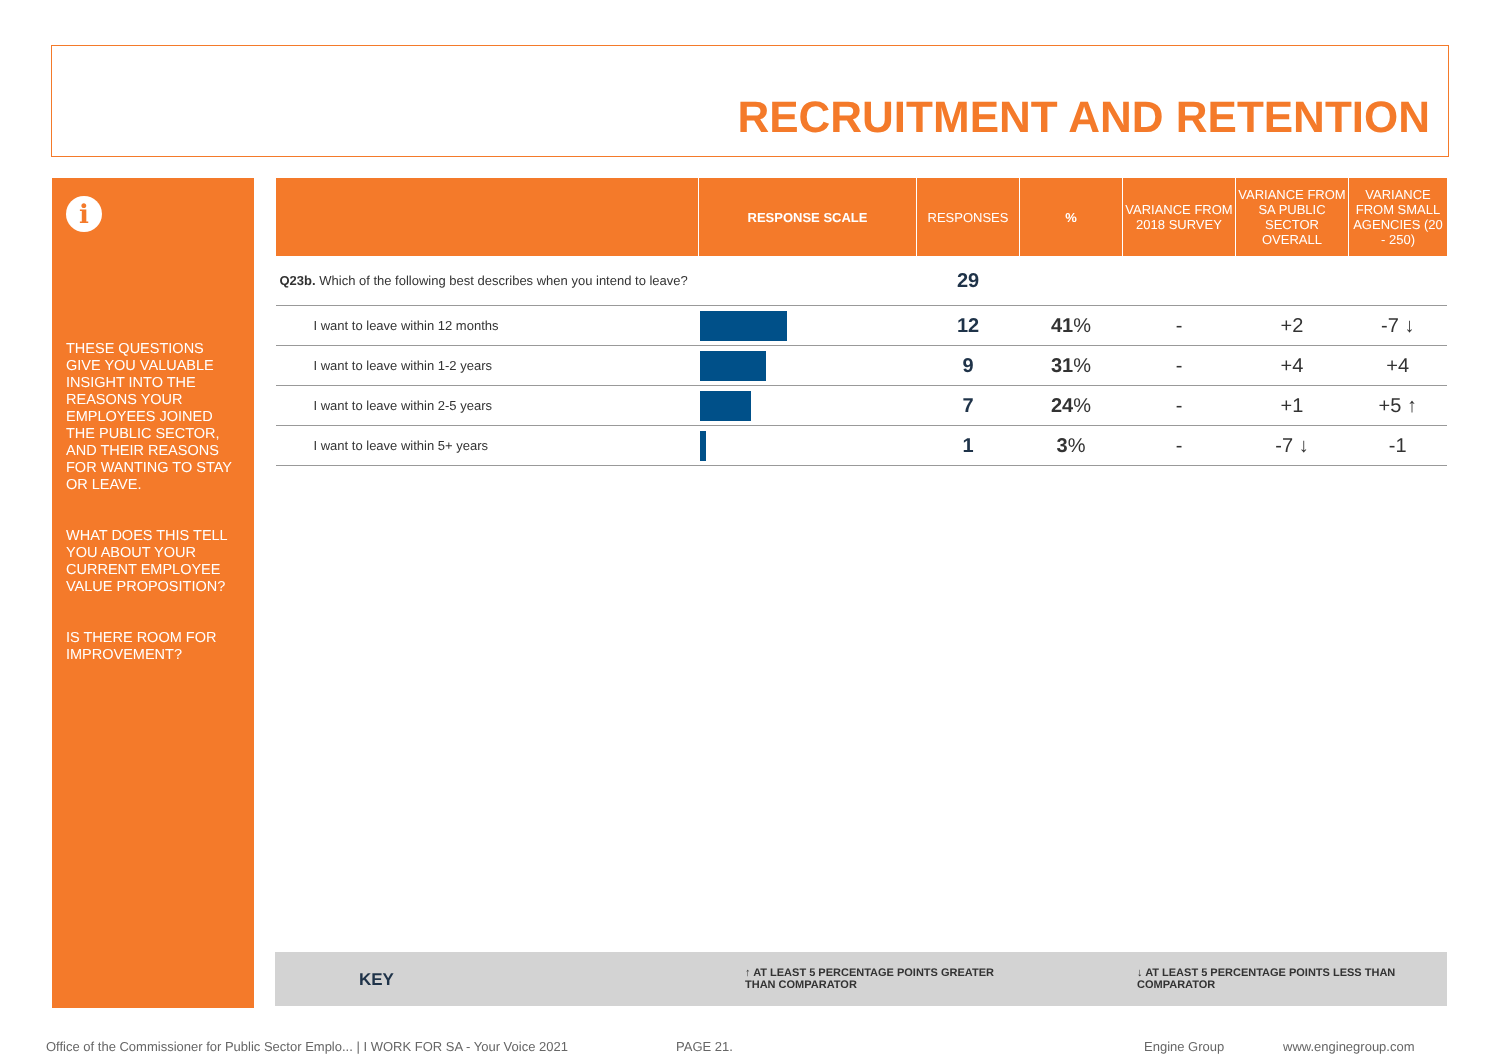RECRUITMENT AND RETENTION
i
THESE QUESTIONS GIVE YOU VALUABLE INSIGHT INTO THE REASONS YOUR EMPLOYEES JOINED THE PUBLIC SECTOR, AND THEIR REASONS FOR WANTING TO STAY OR LEAVE.
WHAT DOES THIS TELL YOU ABOUT YOUR CURRENT EMPLOYEE VALUE PROPOSITION?
IS THERE ROOM FOR IMPROVEMENT?
| | RESPONSE SCALE | RESPONSES | % | VARIANCE FROM 2018 SURVEY | VARIANCE FROM SA PUBLIC SECTOR OVERALL | VARIANCE FROM SMALL AGENCIES (20 - 250) |
| --- | --- | --- | --- | --- | --- | --- |
| Q23b. Which of the following best describes when you intend to leave? | | 29 | | | | |
| I want to leave within 12 months | | 12 | 41 % | - | +2 | -7 ↓ |
| I want to leave within 1-2 years | | 9 | 31 % | - | +4 | +4 |
| I want to leave within 2-5 years | | 7 | 24 % | - | +1 | +5 ↑ |
| I want to leave within 5+ years | | 1 | 3 % | - | -7 ↓ | -1 |
KEY ↑ AT LEAST 5 PERCENTAGE POINTS GREATER
THAN COMPARATOR
↓ AT LEAST 5 PERCENTAGE POINTS LESS THAN
COMPARATOR
Office of the Commissioner for Public Sector Emplo... | I WORK FOR SA - Your Voice 2021
PAGE 21. Engine Group www.enginegroup.com